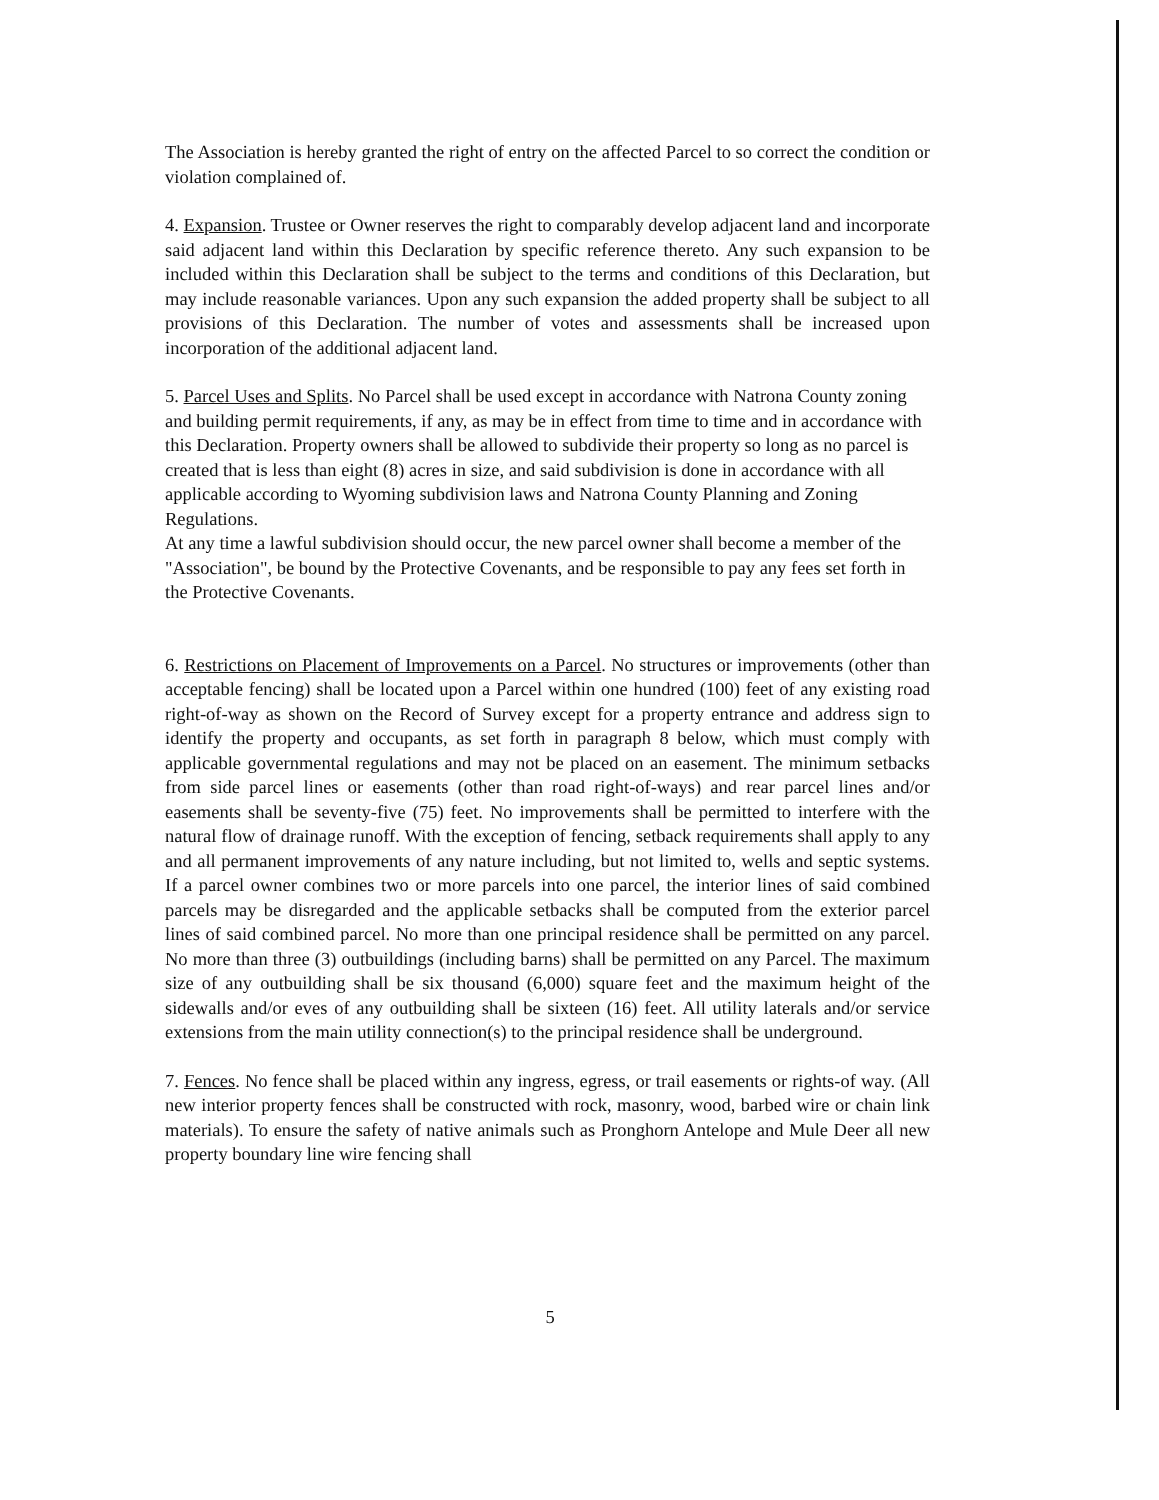The Association is hereby granted the right of entry on the affected Parcel to so correct the condition or violation complained of.
4. Expansion. Trustee or Owner reserves the right to comparably develop adjacent land and incorporate said adjacent land within this Declaration by specific reference thereto. Any such expansion to be included within this Declaration shall be subject to the terms and conditions of this Declaration, but may include reasonable variances. Upon any such expansion the added property shall be subject to all provisions of this Declaration. The number of votes and assessments shall be increased upon incorporation of the additional adjacent land.
5. Parcel Uses and Splits. No Parcel shall be used except in accordance with Natrona County zoning and building permit requirements, if any, as may be in effect from time to time and in accordance with this Declaration. Property owners shall be allowed to subdivide their property so long as no parcel is created that is less than eight (8) acres in size, and said subdivision is done in accordance with all applicable according to Wyoming subdivision laws and Natrona County Planning and Zoning Regulations.
At any time a lawful subdivision should occur, the new parcel owner shall become a member of the "Association", be bound by the Protective Covenants, and be responsible to pay any fees set forth in the Protective Covenants.
6. Restrictions on Placement of Improvements on a Parcel. No structures or improvements (other than acceptable fencing) shall be located upon a Parcel within one hundred (100) feet of any existing road right-of-way as shown on the Record of Survey except for a property entrance and address sign to identify the property and occupants, as set forth in paragraph 8 below, which must comply with applicable governmental regulations and may not be placed on an easement. The minimum setbacks from side parcel lines or easements (other than road right-of-ways) and rear parcel lines and/or easements shall be seventy-five (75) feet. No improvements shall be permitted to interfere with the natural flow of drainage runoff. With the exception of fencing, setback requirements shall apply to any and all permanent improvements of any nature including, but not limited to, wells and septic systems. If a parcel owner combines two or more parcels into one parcel, the interior lines of said combined parcels may be disregarded and the applicable setbacks shall be computed from the exterior parcel lines of said combined parcel. No more than one principal residence shall be permitted on any parcel. No more than three (3) outbuildings (including barns) shall be permitted on any Parcel. The maximum size of any outbuilding shall be six thousand (6,000) square feet and the maximum height of the sidewalls and/or eves of any outbuilding shall be sixteen (16) feet. All utility laterals and/or service extensions from the main utility connection(s) to the principal residence shall be underground.
7. Fences. No fence shall be placed within any ingress, egress, or trail easements or rights-of way. (All new interior property fences shall be constructed with rock, masonry, wood, barbed wire or chain link materials). To ensure the safety of native animals such as Pronghorn Antelope and Mule Deer all new property boundary line wire fencing shall
5